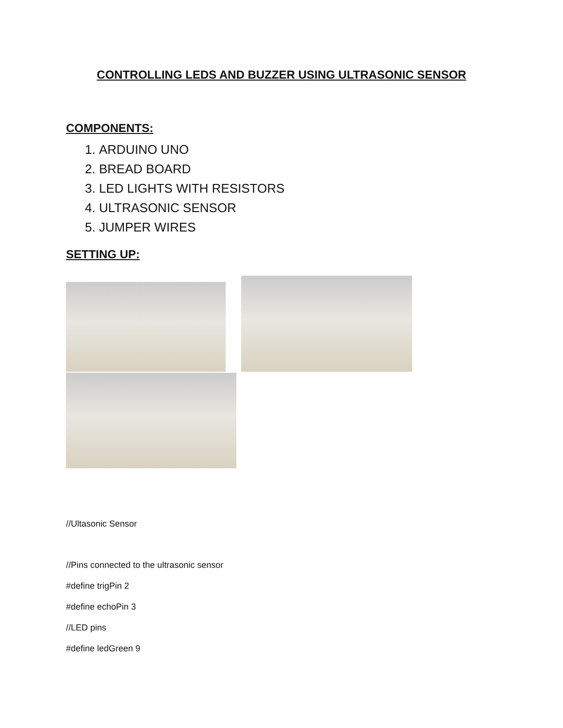CONTROLLING LEDS AND BUZZER USING ULTRASONIC SENSOR
COMPONENTS:
1. ARDUINO UNO
2. BREAD BOARD
3. LED LIGHTS WITH RESISTORS
4. ULTRASONIC SENSOR
5. JUMPER WIRES
SETTING UP:
//Ultasonic Sensor
//Pins connected to the ultrasonic sensor
#define trigPin 2
#define echoPin 3
//LED pins
#define ledGreen 9